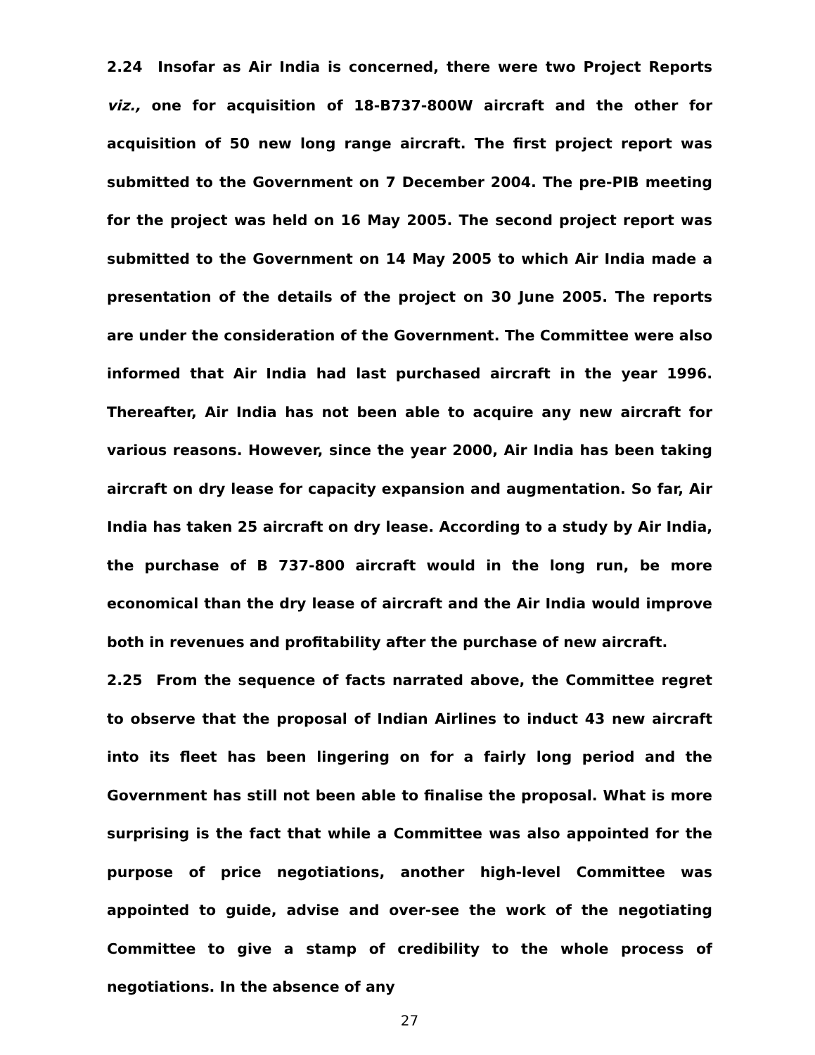2.24 Insofar as Air India is concerned, there were two Project Reports viz., one for acquisition of 18-B737-800W aircraft and the other for acquisition of 50 new long range aircraft. The first project report was submitted to the Government on 7 December 2004. The pre-PIB meeting for the project was held on 16 May 2005. The second project report was submitted to the Government on 14 May 2005 to which Air India made a presentation of the details of the project on 30 June 2005. The reports are under the consideration of the Government. The Committee were also informed that Air India had last purchased aircraft in the year 1996. Thereafter, Air India has not been able to acquire any new aircraft for various reasons. However, since the year 2000, Air India has been taking aircraft on dry lease for capacity expansion and augmentation. So far, Air India has taken 25 aircraft on dry lease. According to a study by Air India, the purchase of B 737-800 aircraft would in the long run, be more economical than the dry lease of aircraft and the Air India would improve both in revenues and profitability after the purchase of new aircraft.
2.25 From the sequence of facts narrated above, the Committee regret to observe that the proposal of Indian Airlines to induct 43 new aircraft into its fleet has been lingering on for a fairly long period and the Government has still not been able to finalise the proposal. What is more surprising is the fact that while a Committee was also appointed for the purpose of price negotiations, another high-level Committee was appointed to guide, advise and over-see the work of the negotiating Committee to give a stamp of credibility to the whole process of negotiations. In the absence of any
27